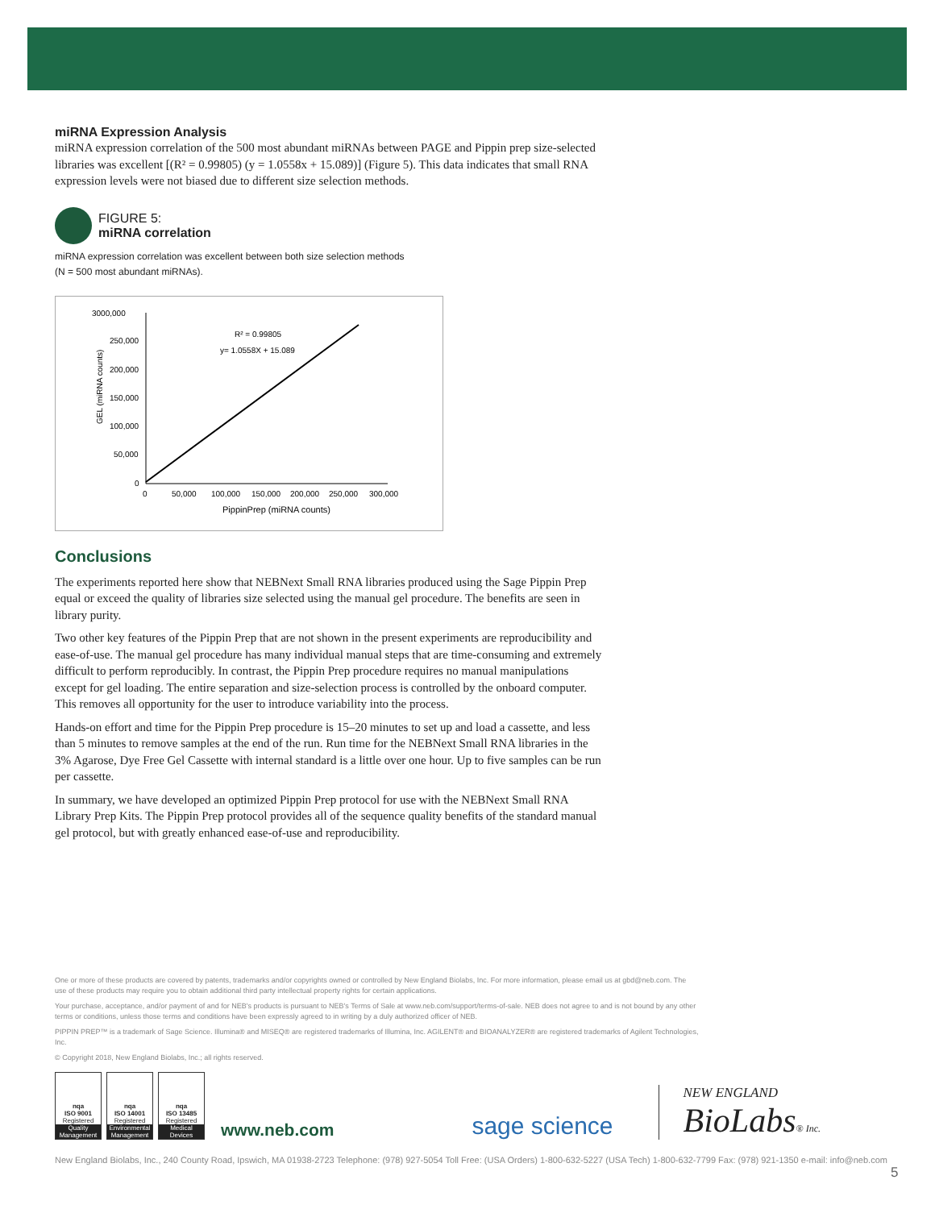miRNA Expression Analysis
miRNA expression correlation of the 500 most abundant miRNAs between PAGE and Pippin prep size-selected libraries was excellent [(R² = 0.99805) (y = 1.0558x + 15.089)] (Figure 5). This data indicates that small RNA expression levels were not biased due to different size selection methods.
FIGURE 5:
miRNA correlation
miRNA expression correlation was excellent between both size selection methods
(N = 500 most abundant miRNAs).
3000,000
250,000
200,000
150,000
100,000
50,000
0
0
50,000
100,000
150,000
200,000
250,000
300,000
PippinPrep (miRNA counts)
GEL (miRNA counts)
R² = 0.99805
y= 1.0558X + 15.089
Conclusions
The experiments reported here show that NEBNext Small RNA libraries produced using the Sage Pippin Prep equal or exceed the quality of libraries size selected using the manual gel procedure. The benefits are seen in library purity.
Two other key features of the Pippin Prep that are not shown in the present experiments are reproducibility and ease-of-use. The manual gel procedure has many individual manual steps that are time-consuming and extremely difficult to perform reproducibly. In contrast, the Pippin Prep procedure requires no manual manipulations except for gel loading. The entire separation and size-selection process is controlled by the onboard computer. This removes all opportunity for the user to introduce variability into the process.
Hands-on effort and time for the Pippin Prep procedure is 15–20 minutes to set up and load a cassette, and less than 5 minutes to remove samples at the end of the run. Run time for the NEBNext Small RNA libraries in the 3% Agarose, Dye Free Gel Cassette with internal standard is a little over one hour. Up to five samples can be run per cassette.
In summary, we have developed an optimized Pippin Prep protocol for use with the NEBNext Small RNA Library Prep Kits. The Pippin Prep protocol provides all of the sequence quality benefits of the standard manual gel protocol, but with greatly enhanced ease-of-use and reproducibility.
One or more of these products are covered by patents, trademarks and/or copyrights owned or controlled by New England Biolabs, Inc. For more information, please email us at gbd@neb.com. The use of these products may require you to obtain additional third party intellectual property rights for certain applications.
Your purchase, acceptance, and/or payment of and for NEB's products is pursuant to NEB's Terms of Sale at www.neb.com/support/terms-of-sale. NEB does not agree to and is not bound by any other terms or conditions, unless those terms and conditions have been expressly agreed to in writing by a duly authorized officer of NEB.
PIPPIN PREP™ is a trademark of Sage Science. Illumina® and MISEQ® are registered trademarks of Illumina, Inc. AGILENT® and BIOANALYZER® are registered trademarks of Agilent Technologies, Inc.
© Copyright 2018, New England Biolabs, Inc.; all rights reserved.
nqa
ISO 9001
Registered
Quality Management
nqa
ISO 14001
Registered
Environmental Management
nqa
ISO 13485
Registered
Medical Devices
www.neb.com
sage science
NEW ENGLAND
BioLabs® Inc.
New England Biolabs, Inc., 240 County Road, Ipswich, MA 01938-2723 Telephone: (978) 927-5054 Toll Free: (USA Orders) 1-800-632-5227 (USA Tech) 1-800-632-7799 Fax: (978) 921-1350 e-mail: info@neb.com
5